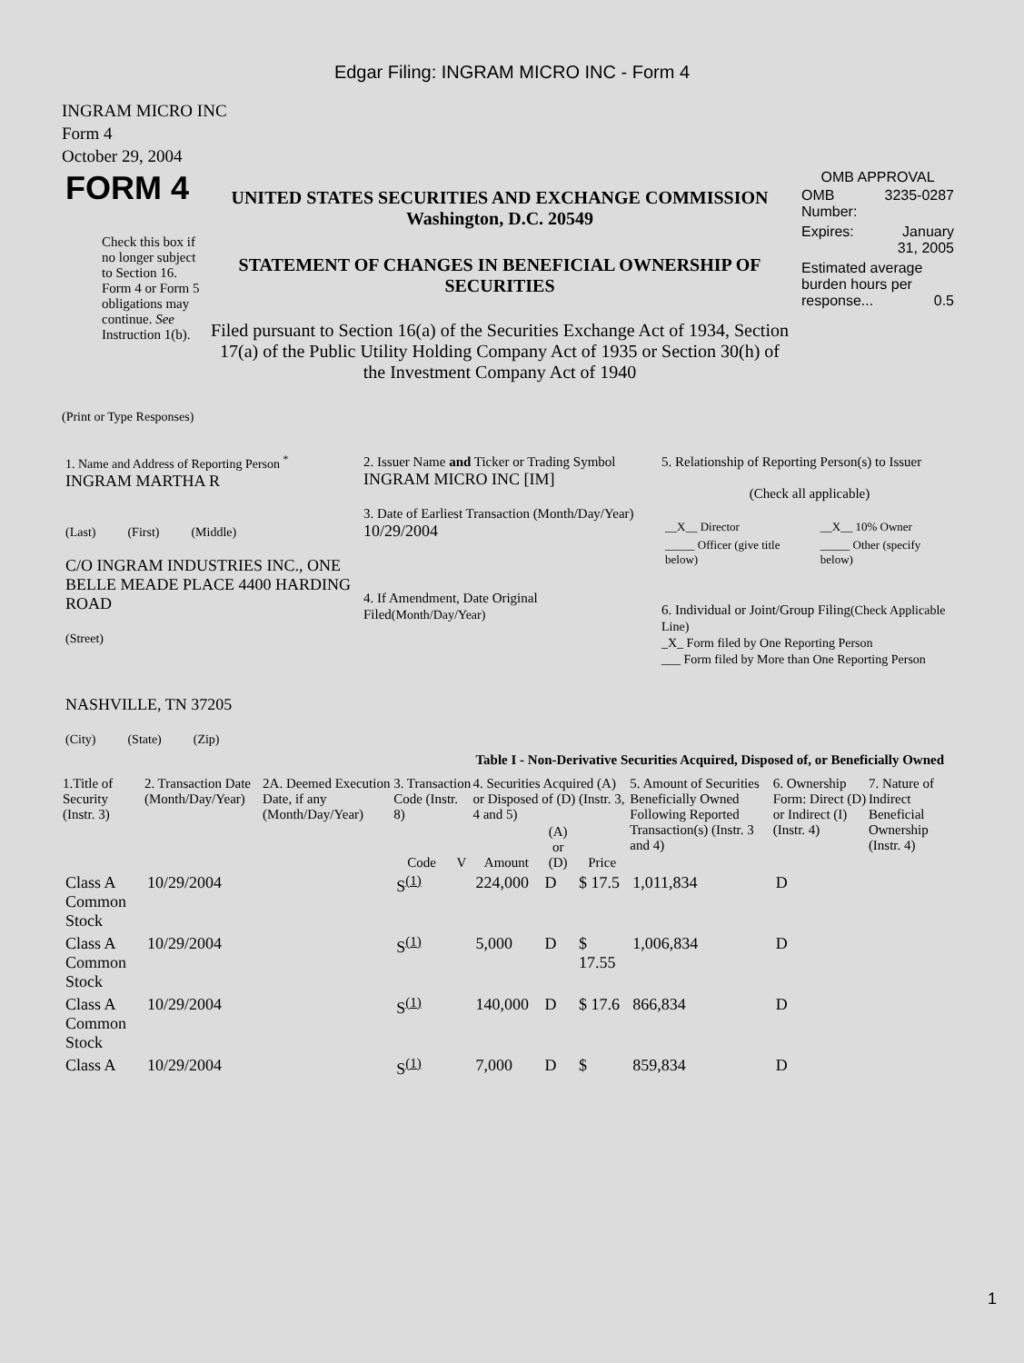Edgar Filing: INGRAM MICRO INC - Form 4
INGRAM MICRO INC
Form 4
October 29, 2004
| FORM 4 Check this box if no longer subject to Section 16. Form 4 or Form 5 obligations may continue. See Instruction 1(b). | UNITED STATES SECURITIES AND EXCHANGE COMMISSION Washington, D.C. 20549 STATEMENT OF CHANGES IN BENEFICIAL OWNERSHIP OF SECURITIES Filed pursuant to Section 16(a) of the Securities Exchange Act of 1934, Section 17(a) of the Public Utility Holding Company Act of 1935 or Section 30(h) of the Investment Company Act of 1940 | OMB APPROVAL / OMB Number: / 3235-0287 / / Expires: / January 31, 2005 / / Estimated average burden hours per response... 0.5 / / |
(Print or Type Responses)
| 1. Name and Address of Reporting Person <sup>*</sup> INGRAM MARTHA R (Last) (First) (Middle) C/O INGRAM INDUSTRIES INC., ONE BELLE MEADE PLACE 4400 HARDING ROAD (Street) NASHVILLE, TN 37205 (City) (State) (Zip) | 2. Issuer Name and Ticker or Trading Symbol INGRAM MICRO INC [IM] 3. Date of Earliest Transaction (Month/Day/Year) 10/29/2004 4. If Amendment, Date Original Filed (Month/Day/Year) | 5. Relationship of Reporting Person(s) to Issuer (Check all applicable) / __X__ Director / __X__ 10% Owner / / _____ Officer (give title below) / _____ Other (specify below) / 6. Individual or Joint/Group Filing (Check Applicable Line) _X_ Form filed by One Reporting Person ___ Form filed by More than One Reporting Person |
Table I - Non-Derivative Securities Acquired, Disposed of, or Beneficially Owned
| 1.Title of Security (Instr. 3) | 2. Transaction Date (Month/Day/Year) | 2A. Deemed Execution Date, if any (Month/Day/Year) | 3. Transaction Code (Instr. 8) | | 4. Securities Acquired (A) or Disposed of (D) (Instr. 3, 4 and 5) | | | 5. Amount of Securities Beneficially Owned Following Reported Transaction(s) (Instr. 3 and 4) | 6. Ownership Form: Direct (D) or Indirect (I) (Instr. 4) | 7. Nature of Indirect Beneficial Ownership (Instr. 4) |
| --- | --- | --- | --- | --- | --- | --- | --- | --- | --- | --- |
| | | | Code | V | Amount | (A) or (D) | Price | | | |
| Class A Common Stock | 10/29/2004 | | S<sup>(1)</sup> | | 224,000 | D | $ 17.5 | 1,011,834 | D | |
| Class A Common Stock | 10/29/2004 | | S<sup>(1)</sup> | | 5,000 | D | $ 17.55 | 1,006,834 | D | |
| Class A Common Stock | 10/29/2004 | | S<sup>(1)</sup> | | 140,000 | D | $ 17.6 | 866,834 | D | |
| Class A | 10/29/2004 | | S<sup>(1)</sup> | | 7,000 | D | $ | 859,834 | D | |
1